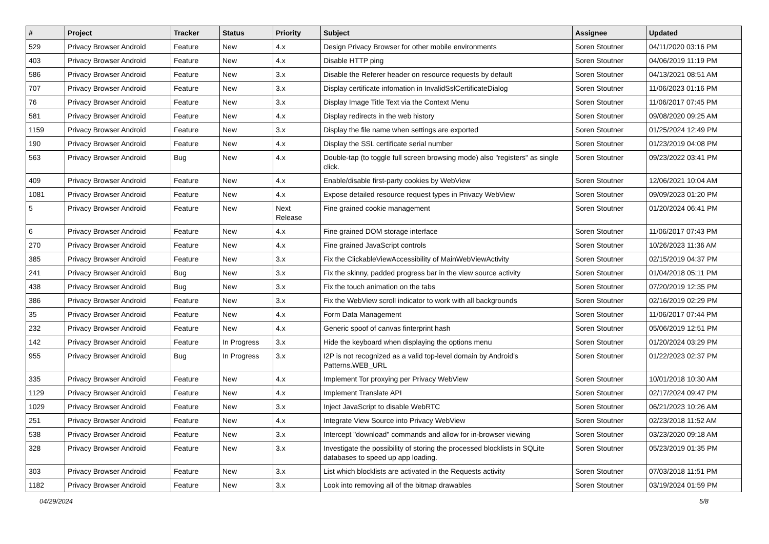| # | Project | Tracker | Status | Priority | Subject | Assignee | Updated |
| --- | --- | --- | --- | --- | --- | --- | --- |
| 529 | Privacy Browser Android | Feature | New | 4.x | Design Privacy Browser for other mobile environments | Soren Stoutner | 04/11/2020 03:16 PM |
| 403 | Privacy Browser Android | Feature | New | 4.x | Disable HTTP ping | Soren Stoutner | 04/06/2019 11:19 PM |
| 586 | Privacy Browser Android | Feature | New | 3.x | Disable the Referer header on resource requests by default | Soren Stoutner | 04/13/2021 08:51 AM |
| 707 | Privacy Browser Android | Feature | New | 3.x | Display certificate infomation in InvalidSslCertificateDialog | Soren Stoutner | 11/06/2023 01:16 PM |
| 76 | Privacy Browser Android | Feature | New | 3.x | Display Image Title Text via the Context Menu | Soren Stoutner | 11/06/2017 07:45 PM |
| 581 | Privacy Browser Android | Feature | New | 4.x | Display redirects in the web history | Soren Stoutner | 09/08/2020 09:25 AM |
| 1159 | Privacy Browser Android | Feature | New | 3.x | Display the file name when settings are exported | Soren Stoutner | 01/25/2024 12:49 PM |
| 190 | Privacy Browser Android | Feature | New | 4.x | Display the SSL certificate serial number | Soren Stoutner | 01/23/2019 04:08 PM |
| 563 | Privacy Browser Android | Bug | New | 4.x | Double-tap (to toggle full screen browsing mode) also "registers" as single click. | Soren Stoutner | 09/23/2022 03:41 PM |
| 409 | Privacy Browser Android | Feature | New | 4.x | Enable/disable first-party cookies by WebView | Soren Stoutner | 12/06/2021 10:04 AM |
| 1081 | Privacy Browser Android | Feature | New | 4.x | Expose detailed resource request types in Privacy WebView | Soren Stoutner | 09/09/2023 01:20 PM |
| 5 | Privacy Browser Android | Feature | New | Next Release | Fine grained cookie management | Soren Stoutner | 01/20/2024 06:41 PM |
| 6 | Privacy Browser Android | Feature | New | 4.x | Fine grained DOM storage interface | Soren Stoutner | 11/06/2017 07:43 PM |
| 270 | Privacy Browser Android | Feature | New | 4.x | Fine grained JavaScript controls | Soren Stoutner | 10/26/2023 11:36 AM |
| 385 | Privacy Browser Android | Feature | New | 3.x | Fix the ClickableViewAccessibility of MainWebViewActivity | Soren Stoutner | 02/15/2019 04:37 PM |
| 241 | Privacy Browser Android | Bug | New | 3.x | Fix the skinny, padded progress bar in the view source activity | Soren Stoutner | 01/04/2018 05:11 PM |
| 438 | Privacy Browser Android | Bug | New | 3.x | Fix the touch animation on the tabs | Soren Stoutner | 07/20/2019 12:35 PM |
| 386 | Privacy Browser Android | Feature | New | 3.x | Fix the WebView scroll indicator to work with all backgrounds | Soren Stoutner | 02/16/2019 02:29 PM |
| 35 | Privacy Browser Android | Feature | New | 4.x | Form Data Management | Soren Stoutner | 11/06/2017 07:44 PM |
| 232 | Privacy Browser Android | Feature | New | 4.x | Generic spoof of canvas finterprint hash | Soren Stoutner | 05/06/2019 12:51 PM |
| 142 | Privacy Browser Android | Feature | In Progress | 3.x | Hide the keyboard when displaying the options menu | Soren Stoutner | 01/20/2024 03:29 PM |
| 955 | Privacy Browser Android | Bug | In Progress | 3.x | I2P is not recognized as a valid top-level domain by Android's Patterns.WEB_URL | Soren Stoutner | 01/22/2023 02:37 PM |
| 335 | Privacy Browser Android | Feature | New | 4.x | Implement Tor proxying per Privacy WebView | Soren Stoutner | 10/01/2018 10:30 AM |
| 1129 | Privacy Browser Android | Feature | New | 4.x | Implement Translate API | Soren Stoutner | 02/17/2024 09:47 PM |
| 1029 | Privacy Browser Android | Feature | New | 3.x | Inject JavaScript to disable WebRTC | Soren Stoutner | 06/21/2023 10:26 AM |
| 251 | Privacy Browser Android | Feature | New | 4.x | Integrate View Source into Privacy WebView | Soren Stoutner | 02/23/2018 11:52 AM |
| 538 | Privacy Browser Android | Feature | New | 3.x | Intercept "download" commands and allow for in-browser viewing | Soren Stoutner | 03/23/2020 09:18 AM |
| 328 | Privacy Browser Android | Feature | New | 3.x | Investigate the possibility of storing the processed blocklists in SQLite databases to speed up app loading. | Soren Stoutner | 05/23/2019 01:35 PM |
| 303 | Privacy Browser Android | Feature | New | 3.x | List which blocklists are activated in the Requests activity | Soren Stoutner | 07/03/2018 11:51 PM |
| 1182 | Privacy Browser Android | Feature | New | 3.x | Look into removing all of the bitmap drawables | Soren Stoutner | 03/19/2024 01:59 PM |
04/29/2024 5/8